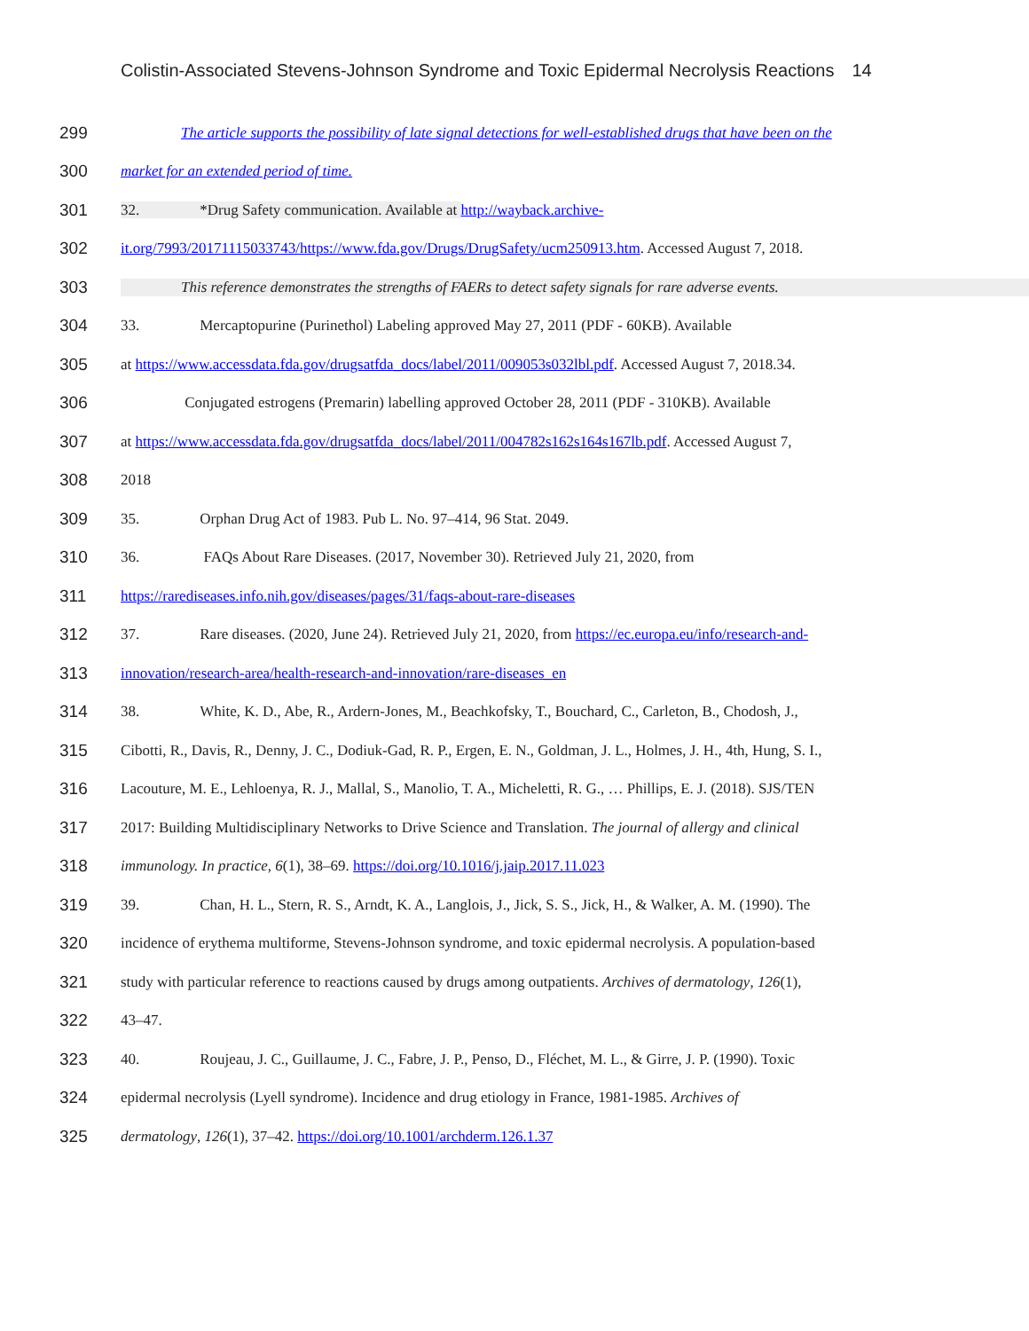Colistin-Associated Stevens-Johnson Syndrome and Toxic Epidermal Necrolysis Reactions 14
299 The article supports the possibility of late signal detections for well-established drugs that have been on the
300 market for an extended period of time.
301 32. *Drug Safety communication. Available at http://wayback.archive-
302 it.org/7993/20171115033743/https://www.fda.gov/Drugs/DrugSafety/ucm250913.htm. Accessed August 7, 2018.
303 This reference demonstrates the strengths of FAERs to detect safety signals for rare adverse events.
304 33. Mercaptopurine (Purinethol) Labeling approved May 27, 2011 (PDF - 60KB). Available
305 at https://www.accessdata.fda.gov/drugsatfda_docs/label/2011/009053s032lbl.pdf. Accessed August 7, 2018.34.
306 Conjugated estrogens (Premarin) labelling approved October 28, 2011 (PDF - 310KB). Available
307 at https://www.accessdata.fda.gov/drugsatfda_docs/label/2011/004782s162s164s167lb.pdf. Accessed August 7,
308 2018
309 35. Orphan Drug Act of 1983. Pub L. No. 97–414, 96 Stat. 2049.
310 36. FAQs About Rare Diseases. (2017, November 30). Retrieved July 21, 2020, from
311 https://rarediseases.info.nih.gov/diseases/pages/31/faqs-about-rare-diseases
312 37. Rare diseases. (2020, June 24). Retrieved July 21, 2020, from https://ec.europa.eu/info/research-and-
313 innovation/research-area/health-research-and-innovation/rare-diseases_en
314 38. White, K. D., Abe, R., Ardern-Jones, M., Beachkofsky, T., Bouchard, C., Carleton, B., Chodosh, J.,
315 Cibotti, R., Davis, R., Denny, J. C., Dodiuk-Gad, R. P., Ergen, E. N., Goldman, J. L., Holmes, J. H., 4th, Hung, S. I.,
316 Lacouture, M. E., Lehloenya, R. J., Mallal, S., Manolio, T. A., Micheletti, R. G., … Phillips, E. J. (2018). SJS/TEN
317 2017: Building Multidisciplinary Networks to Drive Science and Translation. The journal of allergy and clinical
318 immunology. In practice, 6(1), 38–69. https://doi.org/10.1016/j.jaip.2017.11.023
319 39. Chan, H. L., Stern, R. S., Arndt, K. A., Langlois, J., Jick, S. S., Jick, H., & Walker, A. M. (1990). The
320 incidence of erythema multiforme, Stevens-Johnson syndrome, and toxic epidermal necrolysis. A population-based
321 study with particular reference to reactions caused by drugs among outpatients. Archives of dermatology, 126(1),
322 43–47.
323 40. Roujeau, J. C., Guillaume, J. C., Fabre, J. P., Penso, D., Fléchet, M. L., & Girre, J. P. (1990). Toxic
324 epidermal necrolysis (Lyell syndrome). Incidence and drug etiology in France, 1981-1985. Archives of
325 dermatology, 126(1), 37–42. https://doi.org/10.1001/archderm.126.1.37